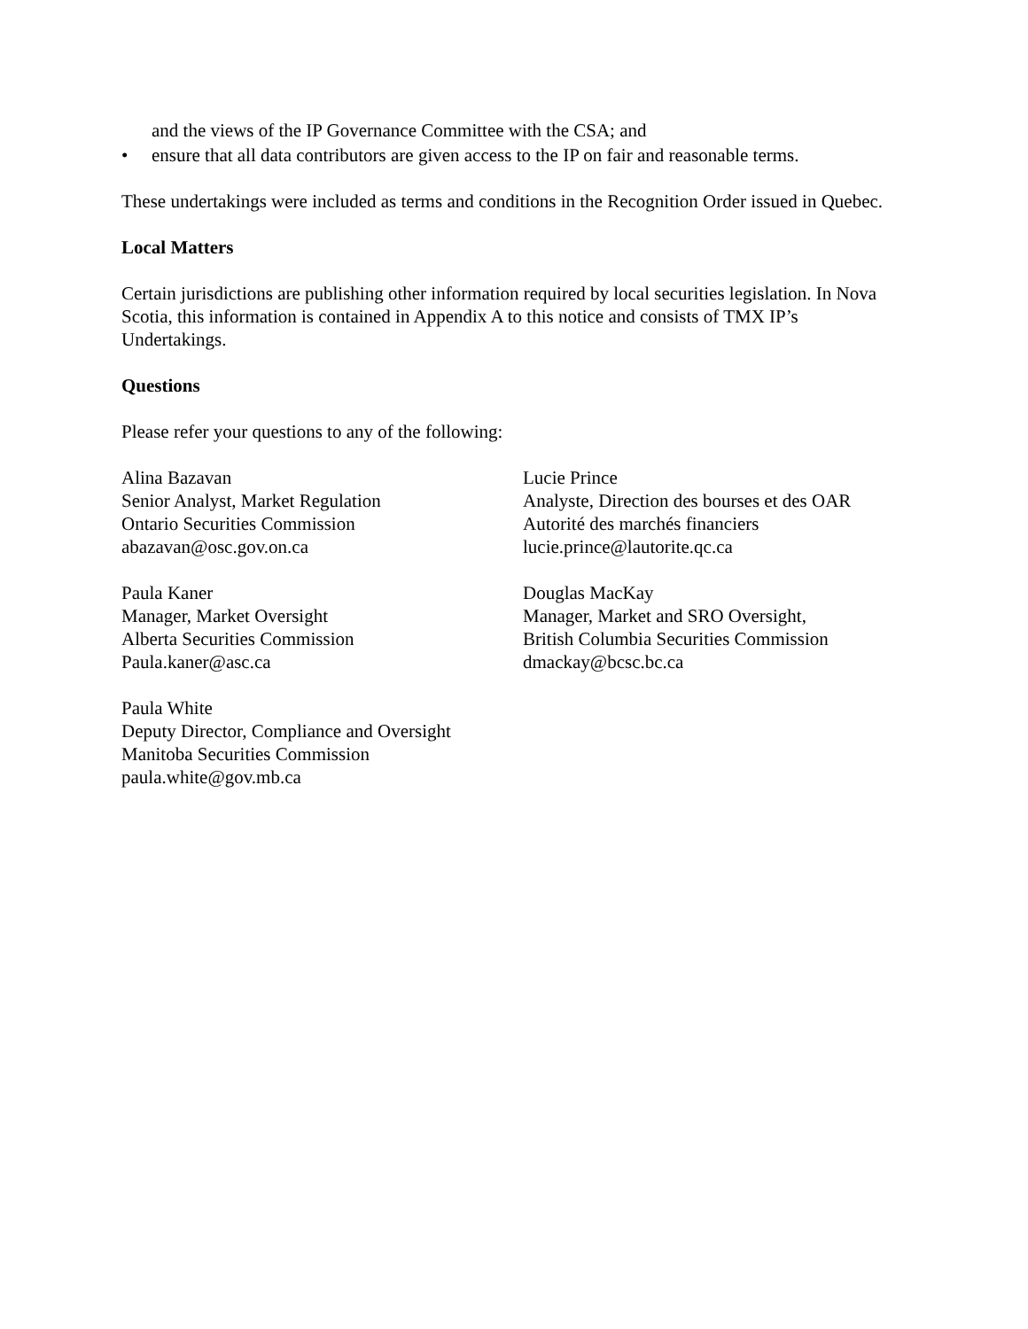and the views of the IP Governance Committee with the CSA; and
• ensure that all data contributors are given access to the IP on fair and reasonable terms.
These undertakings were included as terms and conditions in the Recognition Order issued in Quebec.
Local Matters
Certain jurisdictions are publishing other information required by local securities legislation. In Nova Scotia, this information is contained in Appendix A to this notice and consists of TMX IP’s Undertakings.
Questions
Please refer your questions to any of the following:
Alina Bazavan
Senior Analyst, Market Regulation
Ontario Securities Commission
abazavan@osc.gov.on.ca
Lucie Prince
Analyste, Direction des bourses et des OAR
Autorité des marchés financiers
lucie.prince@lautorite.qc.ca
Paula Kaner
Manager, Market Oversight
Alberta Securities Commission
Paula.kaner@asc.ca
Douglas MacKay
Manager, Market and SRO Oversight,
British Columbia Securities Commission
dmackay@bcsc.bc.ca
Paula White
Deputy Director, Compliance and Oversight
Manitoba Securities Commission
paula.white@gov.mb.ca